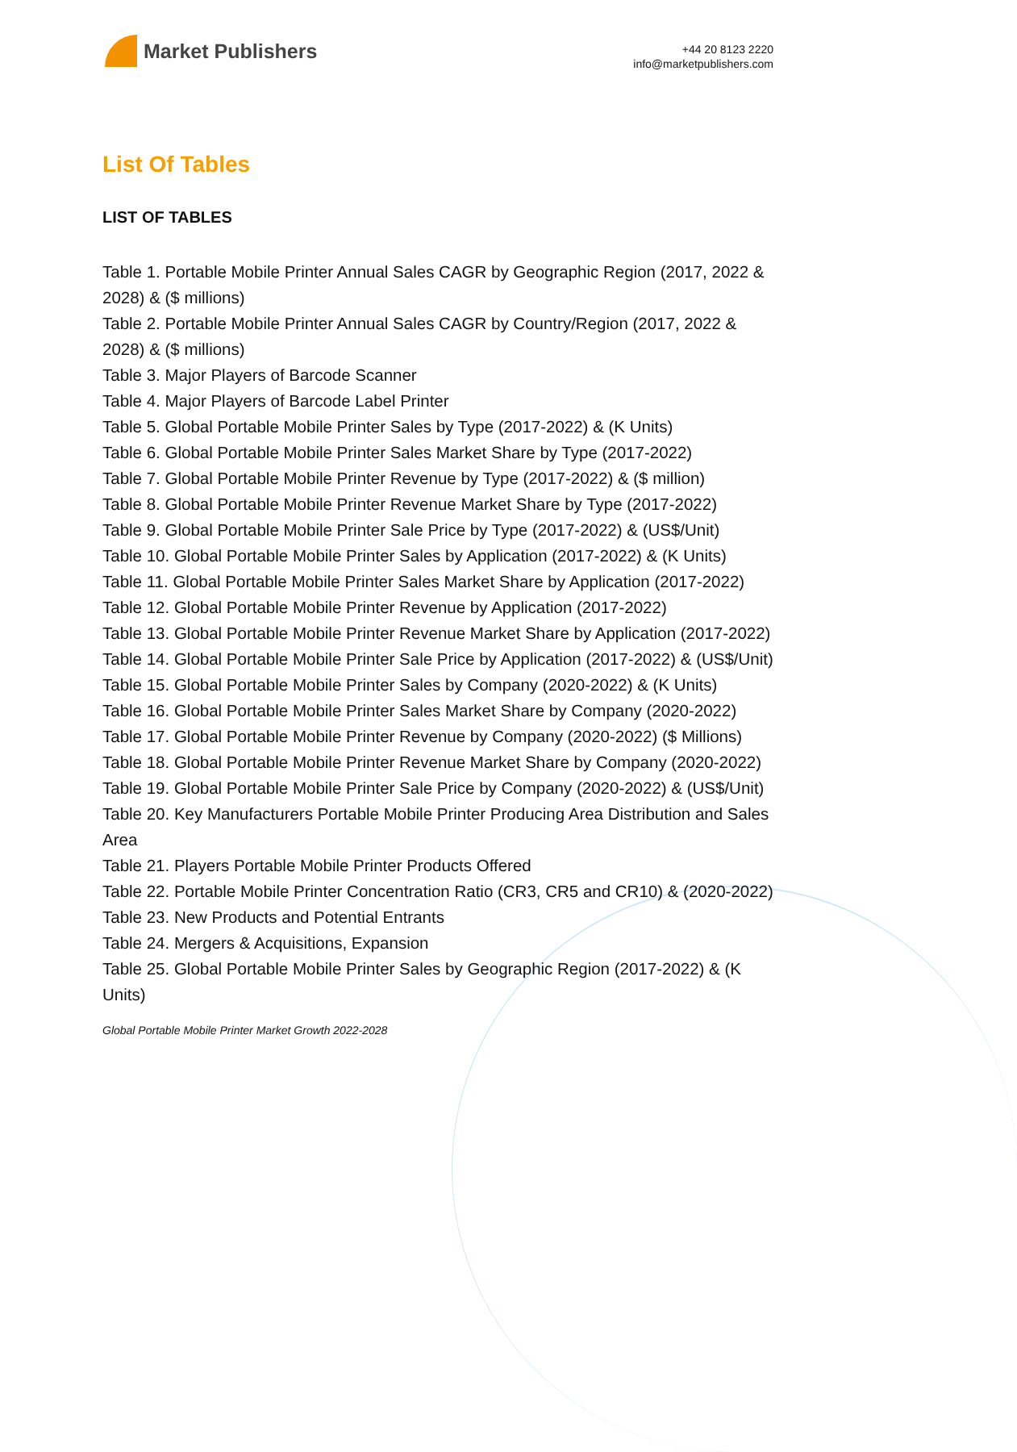Market Publishers
+44 20 8123 2220
info@marketpublishers.com
List Of Tables
LIST OF TABLES
Table 1. Portable Mobile Printer Annual Sales CAGR by Geographic Region (2017, 2022 & 2028) & ($ millions)
Table 2. Portable Mobile Printer Annual Sales CAGR by Country/Region (2017, 2022 & 2028) & ($ millions)
Table 3. Major Players of Barcode Scanner
Table 4. Major Players of Barcode Label Printer
Table 5. Global Portable Mobile Printer Sales by Type (2017-2022) & (K Units)
Table 6. Global Portable Mobile Printer Sales Market Share by Type (2017-2022)
Table 7. Global Portable Mobile Printer Revenue by Type (2017-2022) & ($ million)
Table 8. Global Portable Mobile Printer Revenue Market Share by Type (2017-2022)
Table 9. Global Portable Mobile Printer Sale Price by Type (2017-2022) & (US$/Unit)
Table 10. Global Portable Mobile Printer Sales by Application (2017-2022) & (K Units)
Table 11. Global Portable Mobile Printer Sales Market Share by Application (2017-2022)
Table 12. Global Portable Mobile Printer Revenue by Application (2017-2022)
Table 13. Global Portable Mobile Printer Revenue Market Share by Application (2017-2022)
Table 14. Global Portable Mobile Printer Sale Price by Application (2017-2022) & (US$/Unit)
Table 15. Global Portable Mobile Printer Sales by Company (2020-2022) & (K Units)
Table 16. Global Portable Mobile Printer Sales Market Share by Company (2020-2022)
Table 17. Global Portable Mobile Printer Revenue by Company (2020-2022) ($ Millions)
Table 18. Global Portable Mobile Printer Revenue Market Share by Company (2020-2022)
Table 19. Global Portable Mobile Printer Sale Price by Company (2020-2022) & (US$/Unit)
Table 20. Key Manufacturers Portable Mobile Printer Producing Area Distribution and Sales Area
Table 21. Players Portable Mobile Printer Products Offered
Table 22. Portable Mobile Printer Concentration Ratio (CR3, CR5 and CR10) & (2020-2022)
Table 23. New Products and Potential Entrants
Table 24. Mergers & Acquisitions, Expansion
Table 25. Global Portable Mobile Printer Sales by Geographic Region (2017-2022) & (K Units)
Global Portable Mobile Printer Market Growth 2022-2028